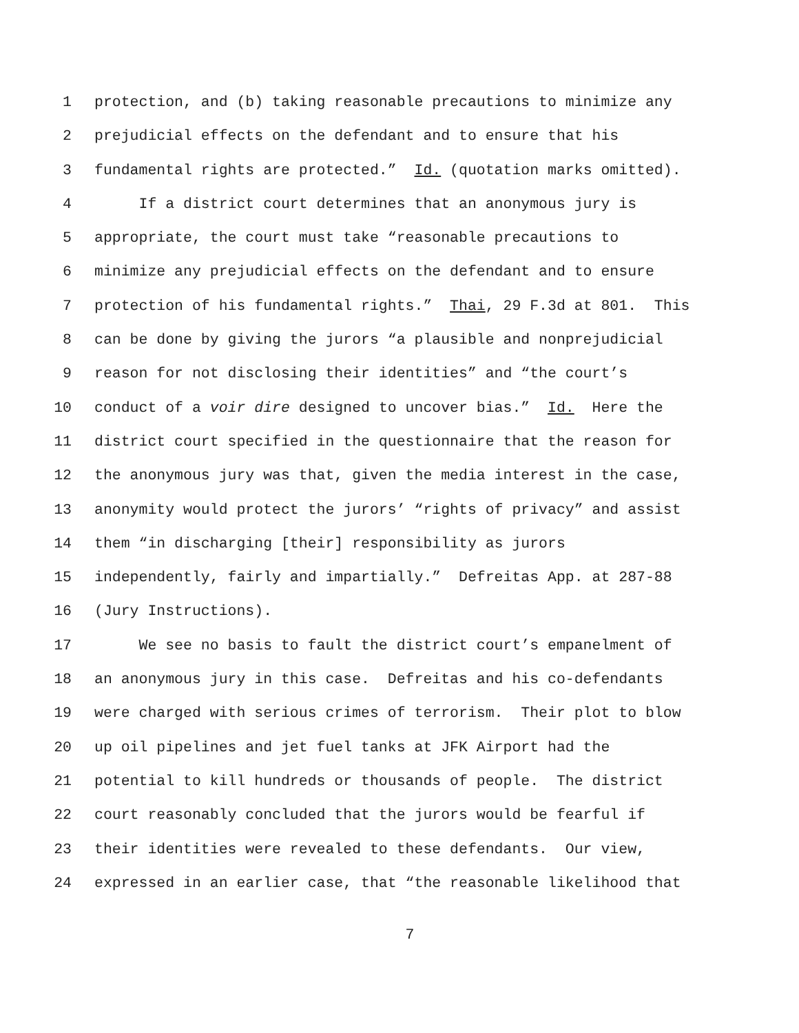1 protection, and (b) taking reasonable precautions to minimize any
2 prejudicial effects on the defendant and to ensure that his
3 fundamental rights are protected.” Id. (quotation marks omitted).
4 If a district court determines that an anonymous jury is
5 appropriate, the court must take “reasonable precautions to
6 minimize any prejudicial effects on the defendant and to ensure
7 protection of his fundamental rights.” Thai, 29 F.3d at 801. This
8 can be done by giving the jurors “a plausible and nonprejudicial
9 reason for not disclosing their identities” and “the court’s
10 conduct of a voir dire designed to uncover bias.” Id. Here the
11 district court specified in the questionnaire that the reason for
12 the anonymous jury was that, given the media interest in the case,
13 anonymity would protect the jurors’ “rights of privacy” and assist
14 them “in discharging [their] responsibility as jurors
15 independently, fairly and impartially.” Defreitas App. at 287-88
16 (Jury Instructions).
17 We see no basis to fault the district court’s empanelment of
18 an anonymous jury in this case. Defreitas and his co-defendants
19 were charged with serious crimes of terrorism. Their plot to blow
20 up oil pipelines and jet fuel tanks at JFK Airport had the
21 potential to kill hundreds or thousands of people. The district
22 court reasonably concluded that the jurors would be fearful if
23 their identities were revealed to these defendants. Our view,
24 expressed in an earlier case, that “the reasonable likelihood that
7